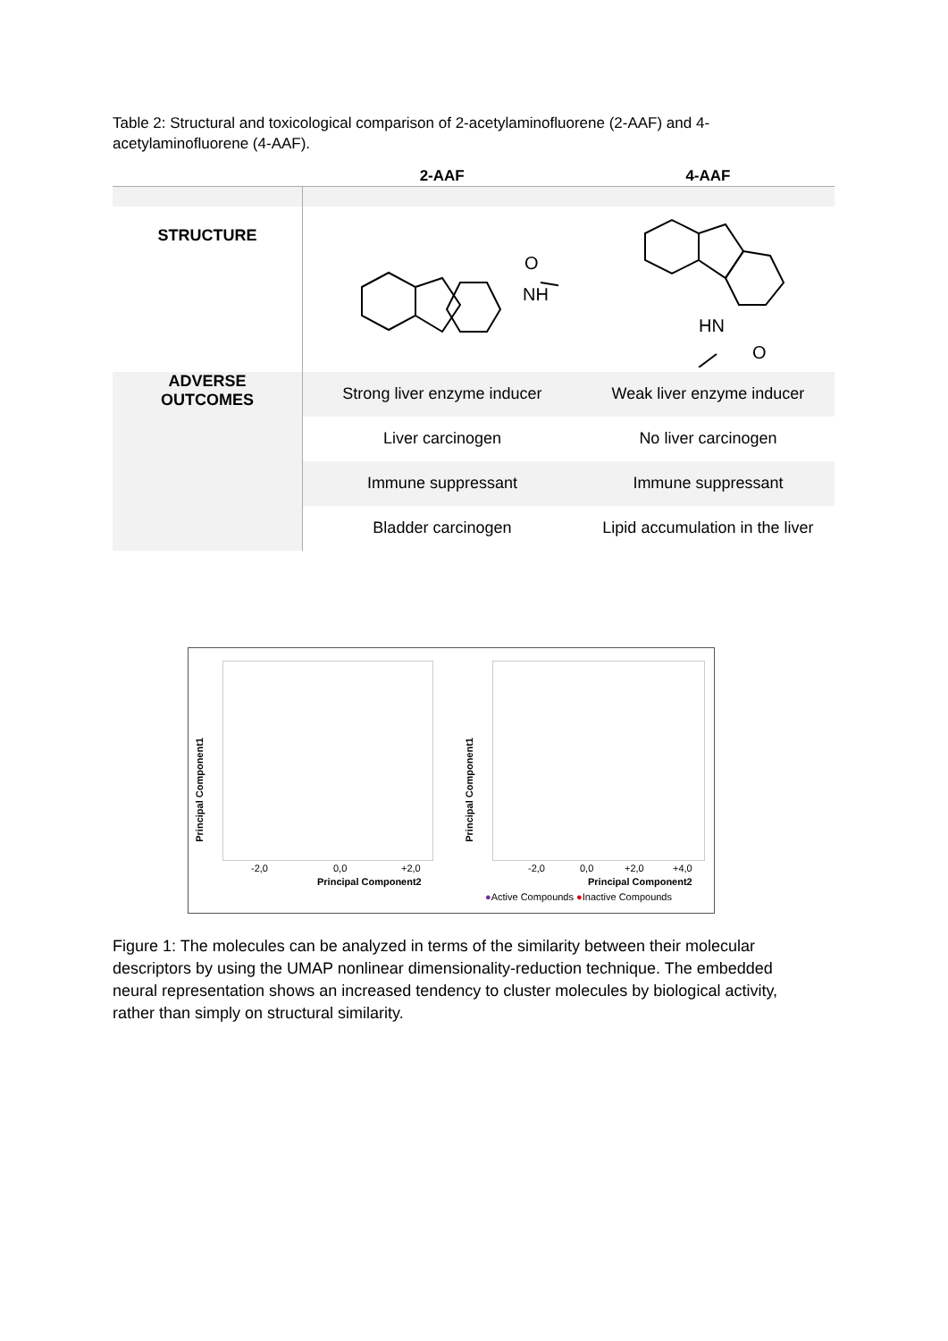Table 2: Structural and toxicological comparison of 2-acetylaminofluorene (2-AAF) and 4-acetylaminofluorene (4-AAF).
| | 2-AAF | 4-AAF |
| --- | --- | --- |
| STRUCTURE | NH O | HN O |
| ADVERSE OUTCOMES | Strong liver enzyme inducer | Weak liver enzyme inducer |
| | Liver carcinogen | No liver carcinogen |
| | Immune suppressant | Immune suppressant |
| | Bladder carcinogen | Lipid accumulation in the liver |
Principal Component1
Principal Component1
-2,0 0,0 +2,0 -2,0 0,0 +2,0 +4,0
Principal Component2 Principal Component2
●Active Compounds ●Inactive Compounds
Figure 1: The molecules can be analyzed in terms of the similarity between their molecular descriptors by using the UMAP nonlinear dimensionality-reduction technique. The embedded neural representation shows an increased tendency to cluster molecules by biological activity, rather than simply on structural similarity.